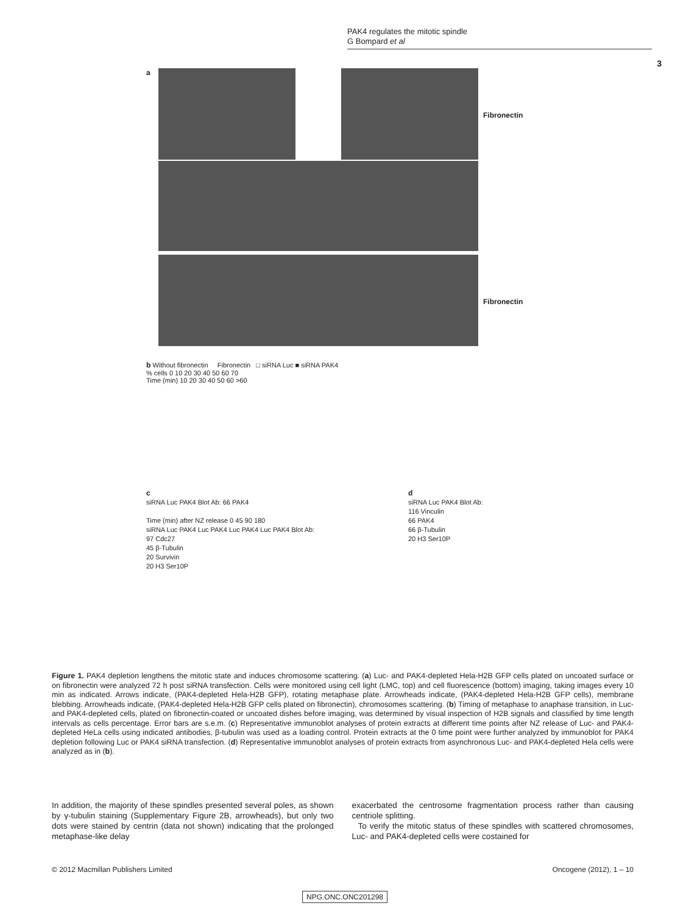PAK4 regulates the mitotic spindle
G Bompard et al
3
a
Fibronectin
Fibronectin
b Without fibronectin Fibronectin □ siRNA Luc ■ siRNA PAK4
% cells 0 10 20 30 40 50 60 70
Time (min) 10 20 30 40 50 60 >60
c
siRNA Luc PAK4 Blot Ab: 66 PAK4
Time (min) after NZ release 0 45 90 180
siRNA Luc PAK4 Luc PAK4 Luc PAK4 Luc PAK4 Blot Ab:
97 Cdc27
45 β-Tubulin
20 Survivin
20 H3 Ser10P
d
siRNA Luc PAK4 Blot Ab:
116 Vinculin
66 PAK4
66 β-Tubulin
20 H3 Ser10P
Figure 1. PAK4 depletion lengthens the mitotic state and induces chromosome scattering. (a) Luc- and PAK4-depleted Hela-H2B GFP cells plated on uncoated surface or on fibronectin were analyzed 72 h post siRNA transfection. Cells were monitored using cell light (LMC, top) and cell fluorescence (bottom) imaging, taking images every 10 min as indicated. Arrows indicate, (PAK4-depleted Hela-H2B GFP), rotating metaphase plate. Arrowheads indicate, (PAK4-depleted Hela-H2B GFP cells), membrane blebbing. Arrowheads indicate, (PAK4-depleted Hela-H2B GFP cells plated on fibronectin), chromosomes scattering. (b) Timing of metaphase to anaphase transition, in Luc- and PAK4-depleted cells, plated on fibronectin-coated or uncoated dishes before imaging, was determined by visual inspection of H2B signals and classified by time length intervals as cells percentage. Error bars are s.e.m. (c) Representative immunoblot analyses of protein extracts at different time points after NZ release of Luc- and PAK4-depleted HeLa cells using indicated antibodies, β-tubulin was used as a loading control. Protein extracts at the 0 time point were further analyzed by immunoblot for PAK4 depletion following Luc or PAK4 siRNA transfection. (d) Representative immunoblot analyses of protein extracts from asynchronous Luc- and PAK4-depleted Hela cells were analyzed as in (b).
In addition, the majority of these spindles presented several poles, as shown by γ-tubulin staining (Supplementary Figure 2B, arrowheads), but only two dots were stained by centrin (data not shown) indicating that the prolonged metaphase-like delay
exacerbated the centrosome fragmentation process rather than causing centriole splitting.
To verify the mitotic status of these spindles with scattered chromosomes, Luc- and PAK4-depleted cells were costained for
© 2012 Macmillan Publishers Limited Oncogene (2012), 1 – 10
NPG.ONC.ONC201298